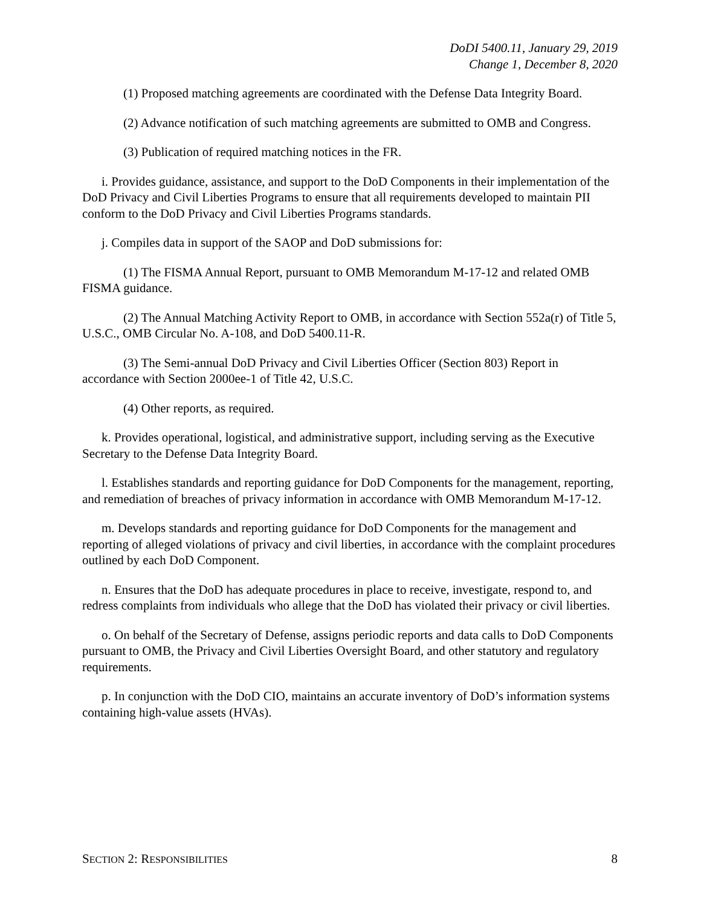DoDI 5400.11, January 29, 2019
Change 1, December 8, 2020
(1) Proposed matching agreements are coordinated with the Defense Data Integrity Board.
(2) Advance notification of such matching agreements are submitted to OMB and Congress.
(3) Publication of required matching notices in the FR.
i. Provides guidance, assistance, and support to the DoD Components in their implementation of the DoD Privacy and Civil Liberties Programs to ensure that all requirements developed to maintain PII conform to the DoD Privacy and Civil Liberties Programs standards.
j. Compiles data in support of the SAOP and DoD submissions for:
(1) The FISMA Annual Report, pursuant to OMB Memorandum M-17-12 and related OMB FISMA guidance.
(2) The Annual Matching Activity Report to OMB, in accordance with Section 552a(r) of Title 5, U.S.C., OMB Circular No. A-108, and DoD 5400.11-R.
(3) The Semi-annual DoD Privacy and Civil Liberties Officer (Section 803) Report in accordance with Section 2000ee-1 of Title 42, U.S.C.
(4) Other reports, as required.
k. Provides operational, logistical, and administrative support, including serving as the Executive Secretary to the Defense Data Integrity Board.
l. Establishes standards and reporting guidance for DoD Components for the management, reporting, and remediation of breaches of privacy information in accordance with OMB Memorandum M-17-12.
m. Develops standards and reporting guidance for DoD Components for the management and reporting of alleged violations of privacy and civil liberties, in accordance with the complaint procedures outlined by each DoD Component.
n. Ensures that the DoD has adequate procedures in place to receive, investigate, respond to, and redress complaints from individuals who allege that the DoD has violated their privacy or civil liberties.
o. On behalf of the Secretary of Defense, assigns periodic reports and data calls to DoD Components pursuant to OMB, the Privacy and Civil Liberties Oversight Board, and other statutory and regulatory requirements.
p. In conjunction with the DoD CIO, maintains an accurate inventory of DoD’s information systems containing high-value assets (HVAs).
SECTION 2: RESPONSIBILITIES 8